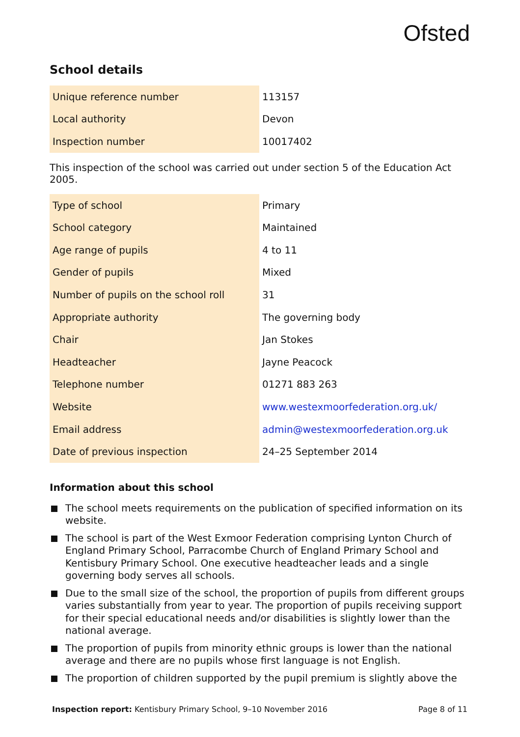Ofsted
School details
| Unique reference number | 113157 |
| Local authority | Devon |
| Inspection number | 10017402 |
This inspection of the school was carried out under section 5 of the Education Act 2005.
| Type of school | Primary |
| School category | Maintained |
| Age range of pupils | 4 to 11 |
| Gender of pupils | Mixed |
| Number of pupils on the school roll | 31 |
| Appropriate authority | The governing body |
| Chair | Jan Stokes |
| Headteacher | Jayne Peacock |
| Telephone number | 01271 883 263 |
| Website | www.westexmoorfederation.org.uk/ |
| Email address | admin@westexmoorfederation.org.uk |
| Date of previous inspection | 24–25 September 2014 |
Information about this school
The school meets requirements on the publication of specified information on its website.
The school is part of the West Exmoor Federation comprising Lynton Church of England Primary School, Parracombe Church of England Primary School and Kentisbury Primary School. One executive headteacher leads and a single governing body serves all schools.
Due to the small size of the school, the proportion of pupils from different groups varies substantially from year to year. The proportion of pupils receiving support for their special educational needs and/or disabilities is slightly lower than the national average.
The proportion of pupils from minority ethnic groups is lower than the national average and there are no pupils whose first language is not English.
The proportion of children supported by the pupil premium is slightly above the
Inspection report: Kentisbury Primary School, 9–10 November 2016 Page 8 of 11